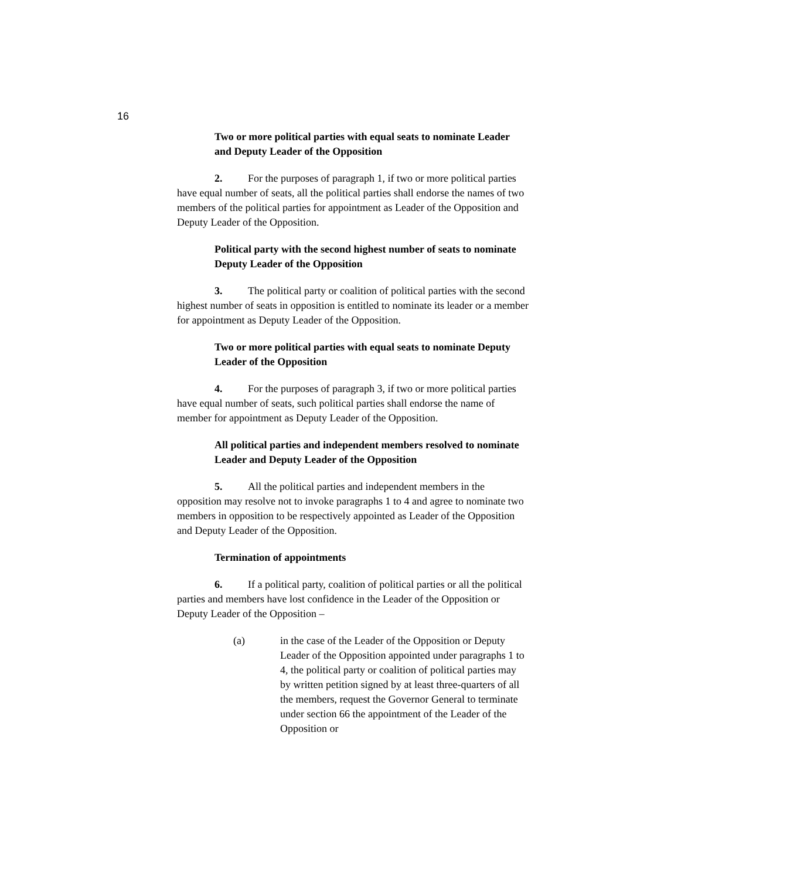16
Two or more political parties with equal seats to nominate Leader and Deputy Leader of the Opposition
2. For the purposes of paragraph 1, if two or more political parties have equal number of seats, all the political parties shall endorse the names of two members of the political parties for appointment as Leader of the Opposition and Deputy Leader of the Opposition.
Political party with the second highest number of seats to nominate Deputy Leader of the Opposition
3. The political party or coalition of political parties with the second highest number of seats in opposition is entitled to nominate its leader or a member for appointment as Deputy Leader of the Opposition.
Two or more political parties with equal seats to nominate Deputy Leader of the Opposition
4. For the purposes of paragraph 3, if two or more political parties have equal number of seats, such political parties shall endorse the name of member for appointment as Deputy Leader of the Opposition.
All political parties and independent members resolved to nominate Leader and Deputy Leader of the Opposition
5. All the political parties and independent members in the opposition may resolve not to invoke paragraphs 1 to 4 and agree to nominate two members in opposition to be respectively appointed as Leader of the Opposition and Deputy Leader of the Opposition.
Termination of appointments
6. If a political party, coalition of political parties or all the political parties and members have lost confidence in the Leader of the Opposition or Deputy Leader of the Opposition –
(a) in the case of the Leader of the Opposition or Deputy Leader of the Opposition appointed under paragraphs 1 to 4, the political party or coalition of political parties may by written petition signed by at least three-quarters of all the members, request the Governor General to terminate under section 66 the appointment of the Leader of the Opposition or